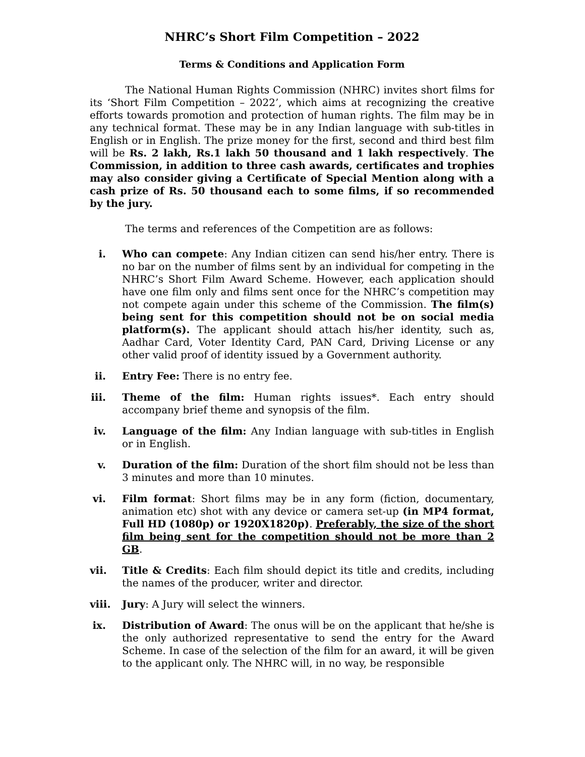NHRC’s Short Film Competition – 2022
Terms & Conditions and Application Form
The National Human Rights Commission (NHRC) invites short films for its ‘Short Film Competition – 2022’, which aims at recognizing the creative efforts towards promotion and protection of human rights. The film may be in any technical format. These may be in any Indian language with sub-titles in English or in English. The prize money for the first, second and third best film will be Rs. 2 lakh, Rs.1 lakh 50 thousand and 1 lakh respectively. The Commission, in addition to three cash awards, certificates and trophies may also consider giving a Certificate of Special Mention along with a cash prize of Rs. 50 thousand each to some films, if so recommended by the jury.
The terms and references of the Competition are as follows:
i. Who can compete: Any Indian citizen can send his/her entry. There is no bar on the number of films sent by an individual for competing in the NHRC’s Short Film Award Scheme. However, each application should have one film only and films sent once for the NHRC’s competition may not compete again under this scheme of the Commission. The film(s) being sent for this competition should not be on social media platform(s). The applicant should attach his/her identity, such as, Aadhar Card, Voter Identity Card, PAN Card, Driving License or any other valid proof of identity issued by a Government authority.
ii. Entry Fee: There is no entry fee.
iii. Theme of the film: Human rights issues*. Each entry should accompany brief theme and synopsis of the film.
iv. Language of the film: Any Indian language with sub-titles in English or in English.
v. Duration of the film: Duration of the short film should not be less than 3 minutes and more than 10 minutes.
vi. Film format: Short films may be in any form (fiction, documentary, animation etc) shot with any device or camera set-up (in MP4 format, Full HD (1080p) or 1920X1820p). Preferably, the size of the short film being sent for the competition should not be more than 2 GB.
vii. Title & Credits: Each film should depict its title and credits, including the names of the producer, writer and director.
viii. Jury: A Jury will select the winners.
ix. Distribution of Award: The onus will be on the applicant that he/she is the only authorized representative to send the entry for the Award Scheme. In case of the selection of the film for an award, it will be given to the applicant only. The NHRC will, in no way, be responsible